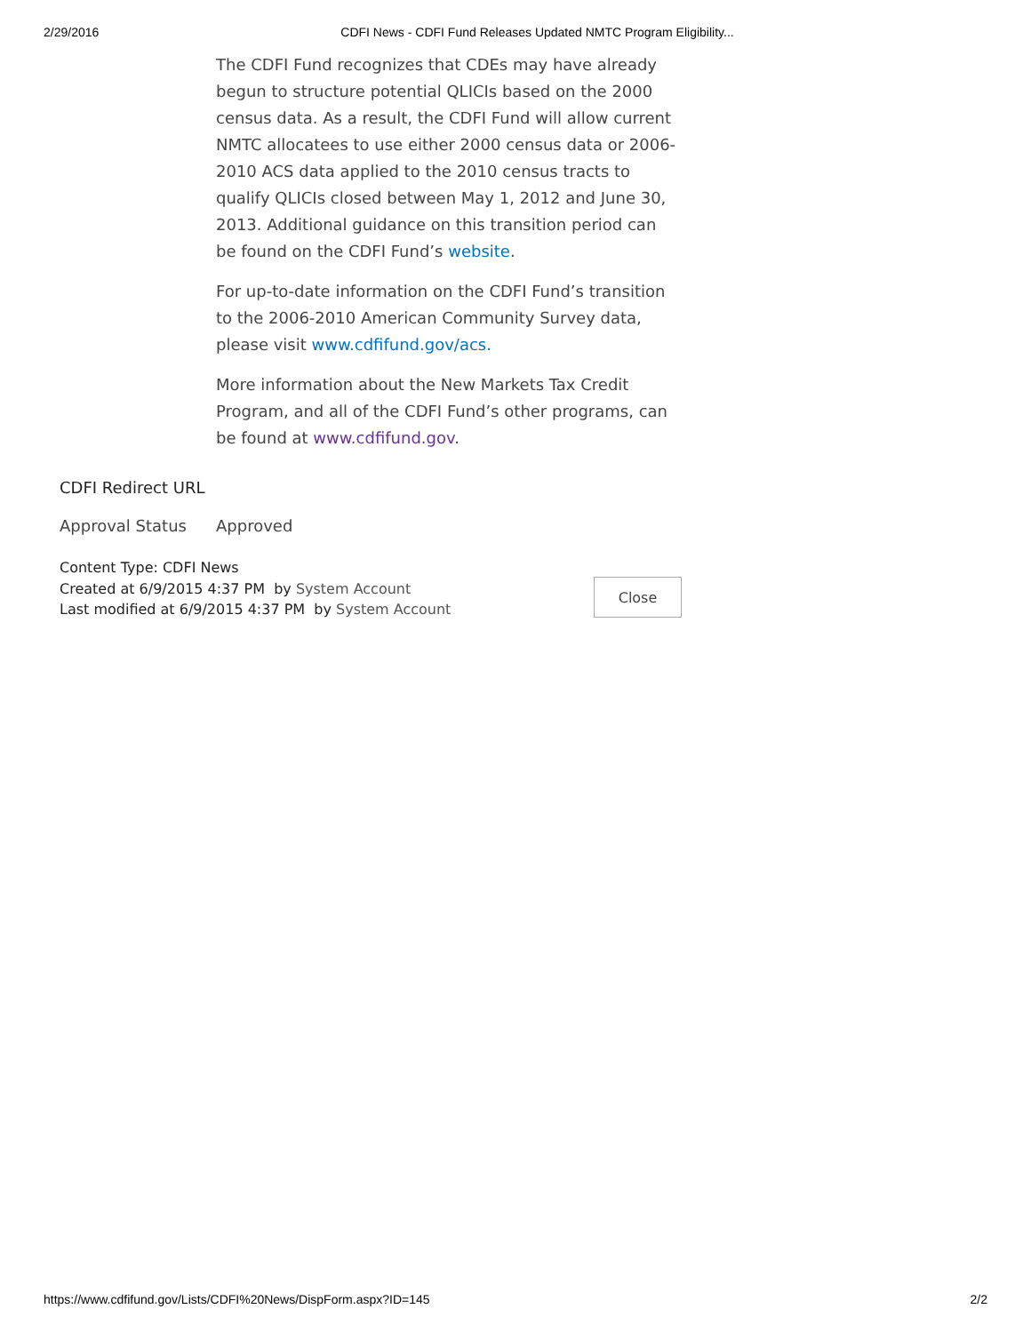2/29/2016 CDFI News - CDFI Fund Releases Updated NMTC Program Eligibility...
The CDFI Fund recognizes that CDEs may have already begun to structure potential QLICIs based on the 2000 census data. As a result, the CDFI Fund will allow current NMTC allocatees to use either 2000 census data or 2006-2010 ACS data applied to the 2010 census tracts to qualify QLICIs closed between May 1, 2012 and June 30, 2013. Additional guidance on this transition period can be found on the CDFI Fund’s website.
For up-to-date information on the CDFI Fund’s transition to the 2006-2010 American Community Survey data, please visit www.cdfifund.gov/acs.
More information about the New Markets Tax Credit Program, and all of the CDFI Fund’s other programs, can be found at www.cdfifund.gov.
CDFI Redirect URL
Approval Status Approved
Content Type: CDFI News
Created at 6/9/2015 4:37 PM by System Account
Last modified at 6/9/2015 4:37 PM by System Account
Close
https://www.cdfifund.gov/Lists/CDFI%20News/DispForm.aspx?ID=145 2/2